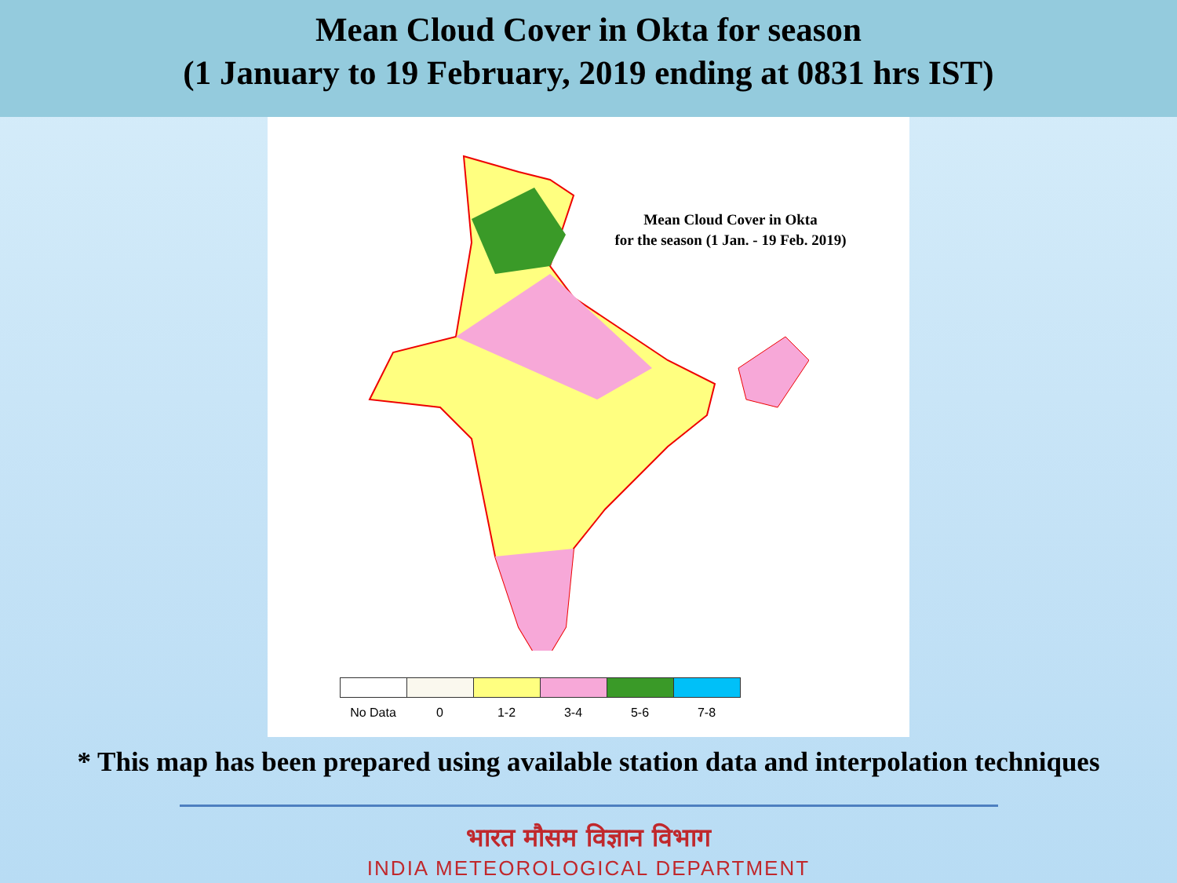Mean Cloud Cover in Okta for season
(1 January to 19 February, 2019 ending at 0831 hrs IST)
Mean Cloud Cover in Okta
for the season (1 Jan. - 19 Feb. 2019)
No Data 0 1-2 3-4 5-6 7-8
* This map has been prepared using available station data and interpolation techniques
भारत मौसम विज्ञान विभाग
INDIA METEOROLOGICAL DEPARTMENT